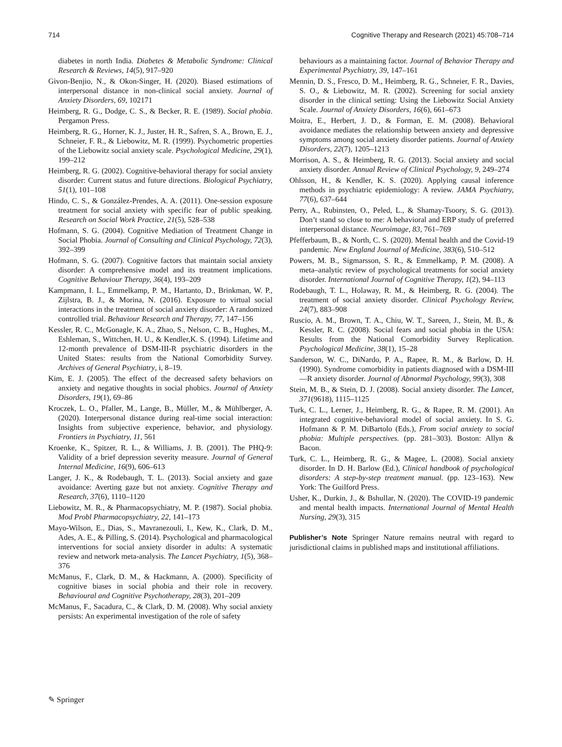714 Cognitive Therapy and Research (2021) 45:708–714
diabetes in north India. Diabetes & Metabolic Syndrome: Clinical Research & Reviews, 14(5), 917–920
Givon-Benjio, N., & Okon-Singer, H. (2020). Biased estimations of interpersonal distance in non-clinical social anxiety. Journal of Anxiety Disorders, 69, 102171
Heimberg, R. G., Dodge, C. S., & Becker, R. E. (1989). Social phobia. Pergamon Press.
Heimberg, R. G., Horner, K. J., Juster, H. R., Safren, S. A., Brown, E. J., Schneier, F. R., & Liebowitz, M. R. (1999). Psychometric properties of the Liebowitz social anxiety scale. Psychological Medicine, 29(1), 199–212
Heimberg, R. G. (2002). Cognitive-behavioral therapy for social anxiety disorder: Current status and future directions. Biological Psychiatry, 51(1), 101–108
Hindo, C. S., & González-Prendes, A. A. (2011). One-session exposure treatment for social anxiety with specific fear of public speaking. Research on Social Work Practice, 21(5), 528–538
Hofmann, S. G. (2004). Cognitive Mediation of Treatment Change in Social Phobia. Journal of Consulting and Clinical Psychology, 72(3), 392–399
Hofmann, S. G. (2007). Cognitive factors that maintain social anxiety disorder: A comprehensive model and its treatment implications. Cognitive Behaviour Therapy, 36(4), 193–209
Kampmann, I. L., Emmelkamp, P. M., Hartanto, D., Brinkman, W. P., Zijlstra, B. J., & Morina, N. (2016). Exposure to virtual social interactions in the treatment of social anxiety disorder: A randomized controlled trial. Behaviour Research and Therapy, 77, 147–156
Kessler, R. C., McGonagle, K. A., Zhao, S., Nelson, C. B., Hughes, M., Eshleman, S., Wittchen, H. U., & Kendler,K. S. (1994). Lifetime and 12-month prevalence of DSM-III-R psychiatric disorders in the United States: results from the National Comorbidity Survey. Archives of General Psychiatry, i, 8–19.
Kim, E. J. (2005). The effect of the decreased safety behaviors on anxiety and negative thoughts in social phobics. Journal of Anxiety Disorders, 19(1), 69–86
Kroczek, L. O., Pfaller, M., Lange, B., Müller, M., & Mühlberger, A. (2020). Interpersonal distance during real-time social interaction: Insights from subjective experience, behavior, and physiology. Frontiers in Psychiatry, 11, 561
Kroenke, K., Spitzer, R. L., & Williams, J. B. (2001). The PHQ-9: Validity of a brief depression severity measure. Journal of General Internal Medicine, 16(9), 606–613
Langer, J. K., & Rodebaugh, T. L. (2013). Social anxiety and gaze avoidance: Averting gaze but not anxiety. Cognitive Therapy and Research, 37(6), 1110–1120
Liebowitz, M. R., & Pharmacopsychiatry, M. P. (1987). Social phobia. Mod Probl Pharmacopsychiatry, 22, 141–173
Mayo-Wilson, E., Dias, S., Mavranezouli, I., Kew, K., Clark, D. M., Ades, A. E., & Pilling, S. (2014). Psychological and pharmacological interventions for social anxiety disorder in adults: A systematic review and network meta-analysis. The Lancet Psychiatry, 1(5), 368–376
McManus, F., Clark, D. M., & Hackmann, A. (2000). Specificity of cognitive biases in social phobia and their role in recovery. Behavioural and Cognitive Psychotherapy, 28(3), 201–209
McManus, F., Sacadura, C., & Clark, D. M. (2008). Why social anxiety persists: An experimental investigation of the role of safety
behaviours as a maintaining factor. Journal of Behavior Therapy and Experimental Psychiatry, 39, 147–161
Mennin, D. S., Fresco, D. M., Heimberg, R. G., Schneier, F. R., Davies, S. O., & Liebowitz, M. R. (2002). Screening for social anxiety disorder in the clinical setting: Using the Liebowitz Social Anxiety Scale. Journal of Anxiety Disorders, 16(6), 661–673
Moitra, E., Herbert, J. D., & Forman, E. M. (2008). Behavioral avoidance mediates the relationship between anxiety and depressive symptoms among social anxiety disorder patients. Journal of Anxiety Disorders, 22(7), 1205–1213
Morrison, A. S., & Heimberg, R. G. (2013). Social anxiety and social anxiety disorder. Annual Review of Clinical Psychology, 9, 249–274
Ohlsson, H., & Kendler, K. S. (2020). Applying causal inference methods in psychiatric epidemiology: A review. JAMA Psychiatry, 77(6), 637–644
Perry, A., Rubinsten, O., Peled, L., & Shamay-Tsoory, S. G. (2013). Don’t stand so close to me: A behavioral and ERP study of preferred interpersonal distance. Neuroimage, 83, 761–769
Pfefferbaum, B., & North, C. S. (2020). Mental health and the Covid-19 pandemic. New England Journal of Medicine, 383(6), 510–512
Powers, M. B., Sigmarsson, S. R., & Emmelkamp, P. M. (2008). A meta–analytic review of psychological treatments for social anxiety disorder. International Journal of Cognitive Therapy, 1(2), 94–113
Rodebaugh, T. L., Holaway, R. M., & Heimberg, R. G. (2004). The treatment of social anxiety disorder. Clinical Psychology Review, 24(7), 883–908
Ruscio, A. M., Brown, T. A., Chiu, W. T., Sareen, J., Stein, M. B., & Kessler, R. C. (2008). Social fears and social phobia in the USA: Results from the National Comorbidity Survey Replication. Psychological Medicine, 38(1), 15–28
Sanderson, W. C., DiNardo, P. A., Rapee, R. M., & Barlow, D. H. (1990). Syndrome comorbidity in patients diagnosed with a DSM-III—R anxiety disorder. Journal of Abnormal Psychology, 99(3), 308
Stein, M. B., & Stein, D. J. (2008). Social anxiety disorder. The Lancet, 371(9618), 1115–1125
Turk, C. L., Lerner, J., Heimberg, R. G., & Rapee, R. M. (2001). An integrated cognitive-behavioral model of social anxiety. In S. G. Hofmann & P. M. DiBartolo (Eds.), From social anxiety to social phobia: Multiple perspectives. (pp. 281–303). Boston: Allyn & Bacon.
Turk, C. L., Heimberg, R. G., & Magee, L. (2008). Social anxiety disorder. In D. H. Barlow (Ed.), Clinical handbook of psychological disorders: A step-by-step treatment manual. (pp. 123–163). New York: The Guilford Press.
Usher, K., Durkin, J., & Bshullar, N. (2020). The COVID-19 pandemic and mental health impacts. International Journal of Mental Health Nursing, 29(3), 315
Publisher’s Note Springer Nature remains neutral with regard to jurisdictional claims in published maps and institutional affiliations.
✎ Springer